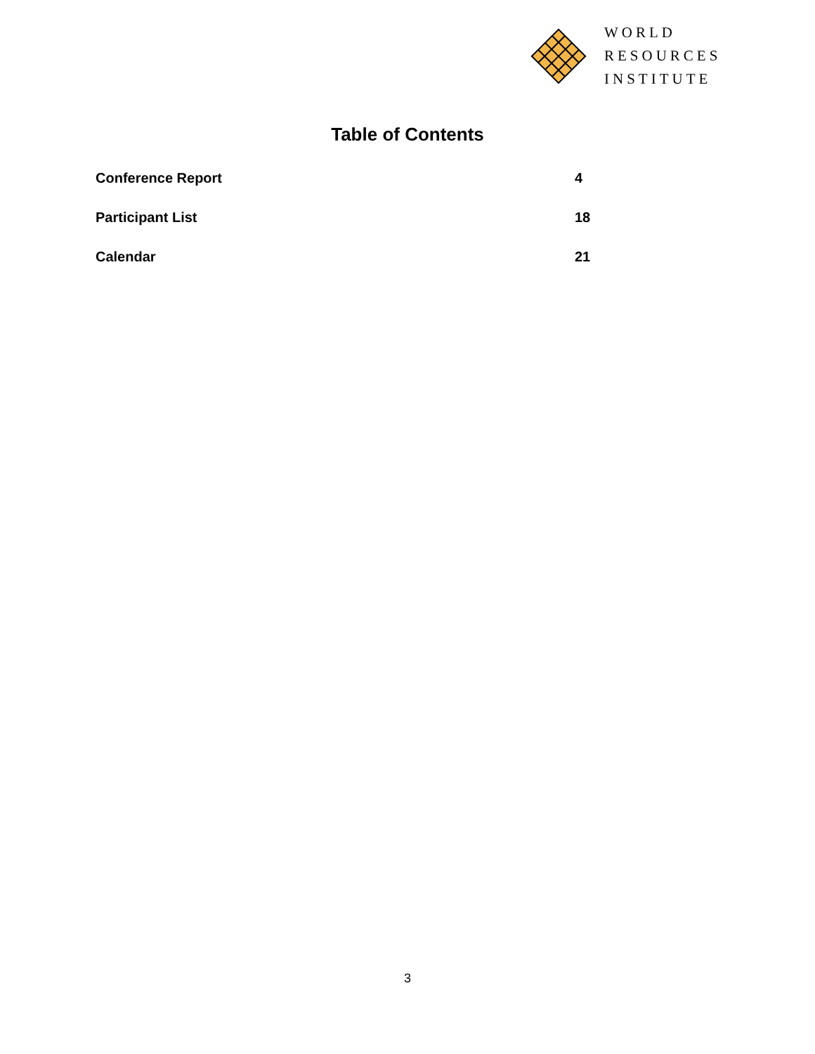WORLD
RESOURCES
INSTITUTE
Table of Contents
| Conference Report | 4 |
| Participant List | 18 |
| Calendar | 21 |
3